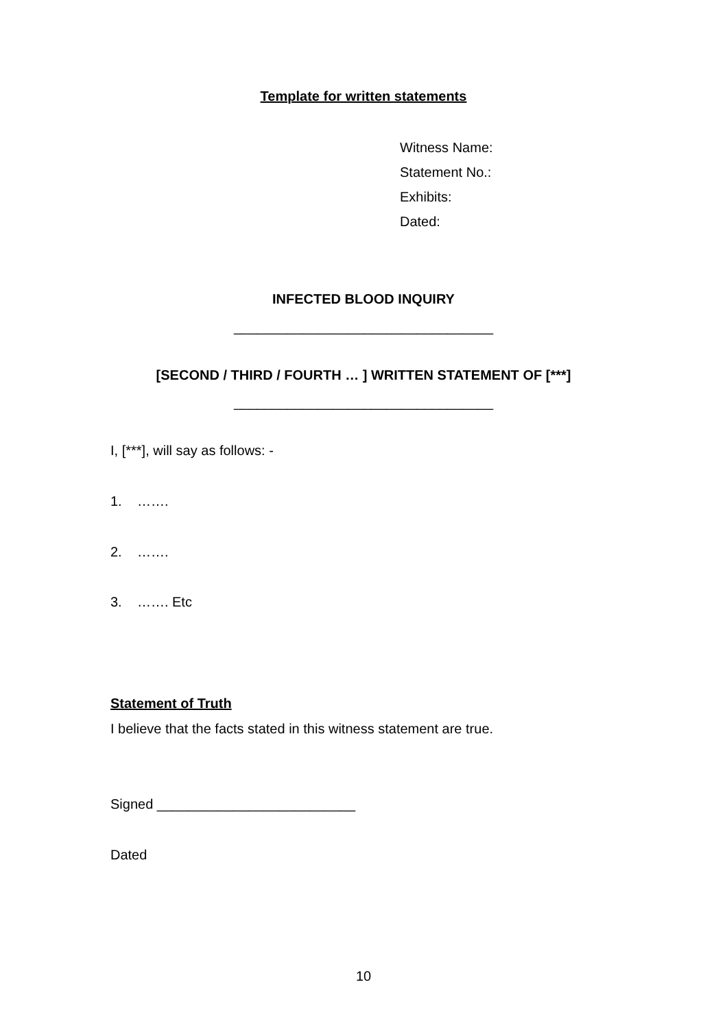Template for written statements
Witness Name:
Statement No.:
Exhibits:
Dated:
INFECTED BLOOD INQUIRY
__________________________________
[SECOND / THIRD / FOURTH … ] WRITTEN STATEMENT OF [***]
__________________________________
I, [***], will say as follows: -
1. …….
2. …….
3. ……. Etc
Statement of Truth
I believe that the facts stated in this witness statement are true.
Signed __________________________
Dated
10